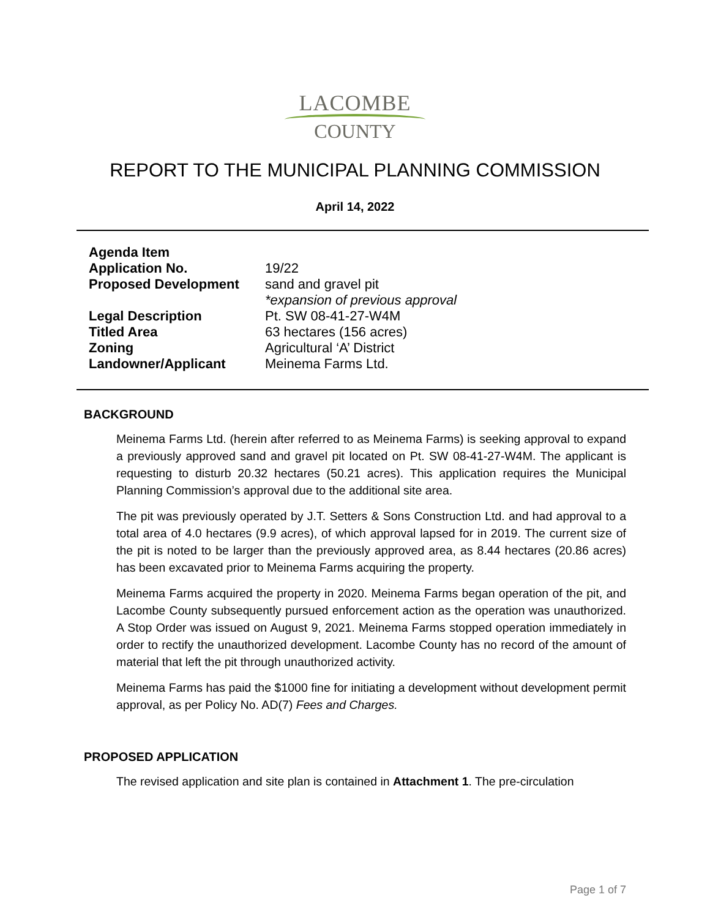LACOMBE
COUNTY
REPORT TO THE MUNICIPAL PLANNING COMMISSION
April 14, 2022
| Agenda Item | |
| Application No. | 19/22 |
| Proposed Development | sand and gravel pit *expansion of previous approval |
| Legal Description | Pt. SW 08-41-27-W4M |
| Titled Area | 63 hectares (156 acres) |
| Zoning | Agricultural ‘A’ District |
| Landowner/Applicant | Meinema Farms Ltd. |
BACKGROUND
Meinema Farms Ltd. (herein after referred to as Meinema Farms) is seeking approval to expand a previously approved sand and gravel pit located on Pt. SW 08-41-27-W4M. The applicant is requesting to disturb 20.32 hectares (50.21 acres). This application requires the Municipal Planning Commission’s approval due to the additional site area.
The pit was previously operated by J.T. Setters & Sons Construction Ltd. and had approval to a total area of 4.0 hectares (9.9 acres), of which approval lapsed for in 2019. The current size of the pit is noted to be larger than the previously approved area, as 8.44 hectares (20.86 acres) has been excavated prior to Meinema Farms acquiring the property.
Meinema Farms acquired the property in 2020. Meinema Farms began operation of the pit, and Lacombe County subsequently pursued enforcement action as the operation was unauthorized. A Stop Order was issued on August 9, 2021. Meinema Farms stopped operation immediately in order to rectify the unauthorized development. Lacombe County has no record of the amount of material that left the pit through unauthorized activity.
Meinema Farms has paid the $1000 fine for initiating a development without development permit approval, as per Policy No. AD(7) Fees and Charges.
PROPOSED APPLICATION
The revised application and site plan is contained in Attachment 1. The pre-circulation
Page 1 of 7